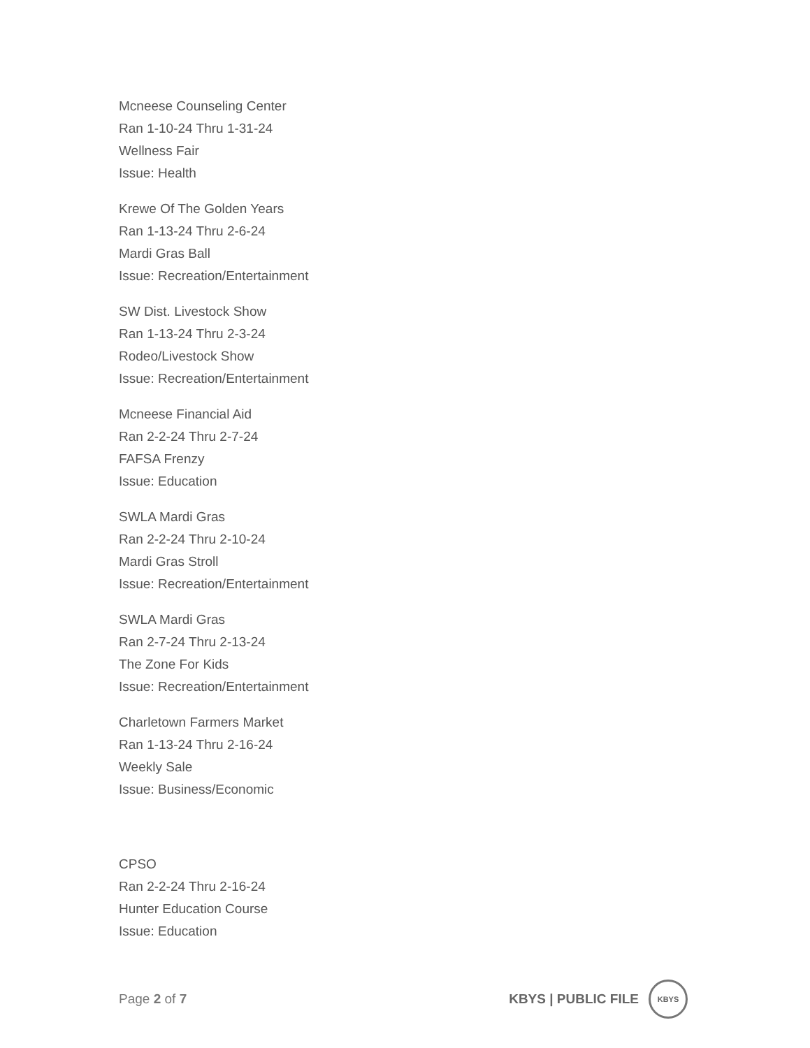Mcneese Counseling Center
Ran 1-10-24 Thru 1-31-24
Wellness Fair
Issue: Health
Krewe Of The Golden Years
Ran 1-13-24 Thru 2-6-24
Mardi Gras Ball
Issue: Recreation/Entertainment
SW Dist. Livestock Show
Ran 1-13-24 Thru 2-3-24
Rodeo/Livestock Show
Issue: Recreation/Entertainment
Mcneese Financial Aid
Ran 2-2-24 Thru 2-7-24
FAFSA Frenzy
Issue: Education
SWLA Mardi Gras
Ran 2-2-24 Thru 2-10-24
Mardi Gras Stroll
Issue: Recreation/Entertainment
SWLA Mardi Gras
Ran 2-7-24 Thru 2-13-24
The Zone For Kids
Issue: Recreation/Entertainment
Charletown Farmers Market
Ran 1-13-24 Thru 2-16-24
Weekly Sale
Issue: Business/Economic
CPSO
Ran 2-2-24 Thru 2-16-24
Hunter Education Course
Issue: Education
Page 2 of 7
KBYS | PUBLIC FILE
KBYS